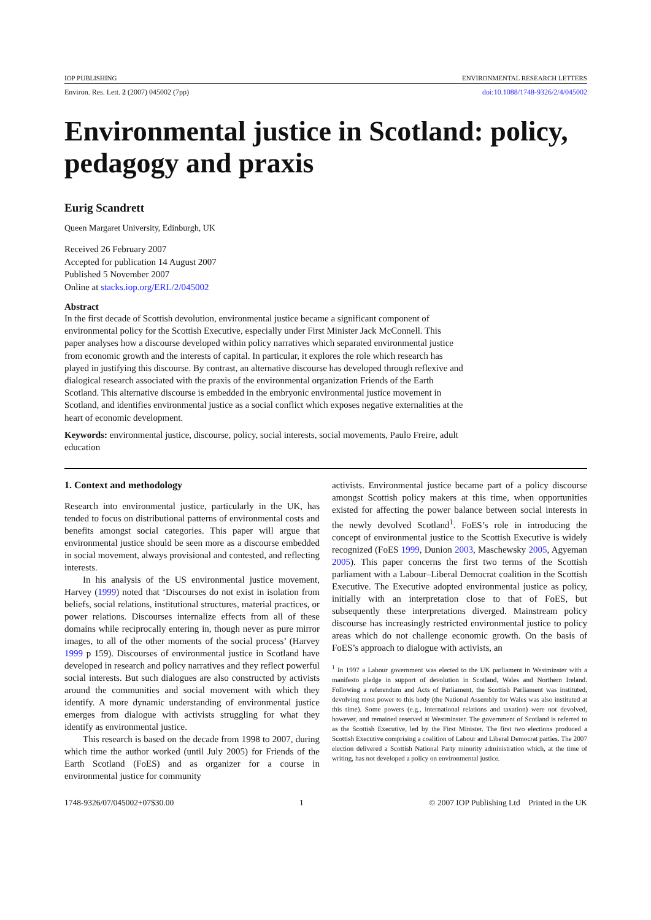IOP PUBLISHING ENVIRONMENTAL RESEARCH LETTERS
Environ. Res. Lett. 2 (2007) 045002 (7pp) doi:10.1088/1748-9326/2/4/045002
Environmental justice in Scotland: policy, pedagogy and praxis
Eurig Scandrett
Queen Margaret University, Edinburgh, UK
Received 26 February 2007
Accepted for publication 14 August 2007
Published 5 November 2007
Online at stacks.iop.org/ERL/2/045002
Abstract
In the first decade of Scottish devolution, environmental justice became a significant component of environmental policy for the Scottish Executive, especially under First Minister Jack McConnell. This paper analyses how a discourse developed within policy narratives which separated environmental justice from economic growth and the interests of capital. In particular, it explores the role which research has played in justifying this discourse. By contrast, an alternative discourse has developed through reflexive and dialogical research associated with the praxis of the environmental organization Friends of the Earth Scotland. This alternative discourse is embedded in the embryonic environmental justice movement in Scotland, and identifies environmental justice as a social conflict which exposes negative externalities at the heart of economic development.
Keywords: environmental justice, discourse, policy, social interests, social movements, Paulo Freire, adult education
1. Context and methodology
Research into environmental justice, particularly in the UK, has tended to focus on distributional patterns of environmental costs and benefits amongst social categories. This paper will argue that environmental justice should be seen more as a discourse embedded in social movement, always provisional and contested, and reflecting interests.
In his analysis of the US environmental justice movement, Harvey (1999) noted that ‘Discourses do not exist in isolation from beliefs, social relations, institutional structures, material practices, or power relations. Discourses internalize effects from all of these domains while reciprocally entering in, though never as pure mirror images, to all of the other moments of the social process’ (Harvey 1999 p 159). Discourses of environmental justice in Scotland have developed in research and policy narratives and they reflect powerful social interests. But such dialogues are also constructed by activists around the communities and social movement with which they identify. A more dynamic understanding of environmental justice emerges from dialogue with activists struggling for what they identify as environmental justice.
This research is based on the decade from 1998 to 2007, during which time the author worked (until July 2005) for Friends of the Earth Scotland (FoES) and as organizer for a course in environmental justice for community
activists. Environmental justice became part of a policy discourse amongst Scottish policy makers at this time, when opportunities existed for affecting the power balance between social interests in the newly devolved Scotland<sup>1</sup>. FoES’s role in introducing the concept of environmental justice to the Scottish Executive is widely recognized (FoES 1999, Dunion 2003, Maschewsky 2005, Agyeman 2005). This paper concerns the first two terms of the Scottish parliament with a Labour–Liberal Democrat coalition in the Scottish Executive. The Executive adopted environmental justice as policy, initially with an interpretation close to that of FoES, but subsequently these interpretations diverged. Mainstream policy discourse has increasingly restricted environmental justice to policy areas which do not challenge economic growth. On the basis of FoES’s approach to dialogue with activists, an
<sup>1</sup> In 1997 a Labour government was elected to the UK parliament in Westminster with a manifesto pledge in support of devolution in Scotland, Wales and Northern Ireland. Following a referendum and Acts of Parliament, the Scottish Parliament was instituted, devolving most power to this body (the National Assembly for Wales was also instituted at this time). Some powers (e.g., international relations and taxation) were not devolved, however, and remained reserved at Westminster. The government of Scotland is referred to as the Scottish Executive, led by the First Minister. The first two elections produced a Scottish Executive comprising a coalition of Labour and Liberal Democrat parties. The 2007 election delivered a Scottish National Party minority administration which, at the time of writing, has not developed a policy on environmental justice.
1748-9326/07/045002+07$30.00 1 © 2007 IOP Publishing Ltd Printed in the UK